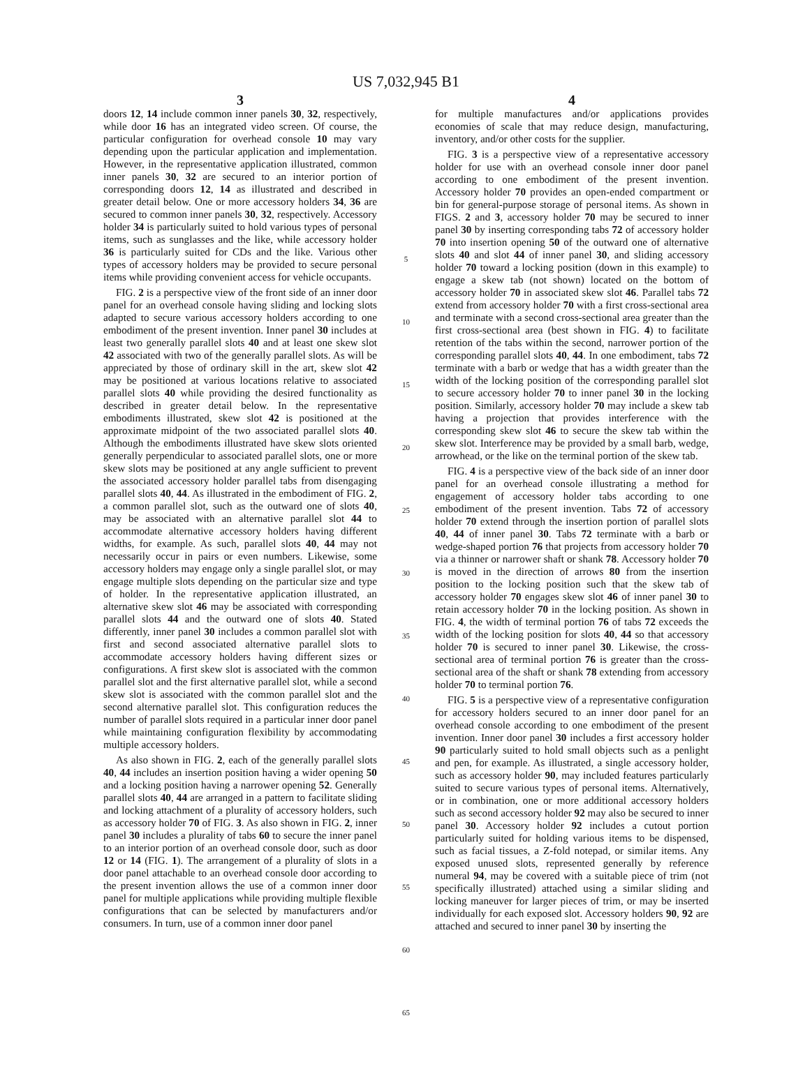US 7,032,945 B1
3
doors 12, 14 include common inner panels 30, 32, respectively, while door 16 has an integrated video screen. Of course, the particular configuration for overhead console 10 may vary depending upon the particular application and implementation. However, in the representative application illustrated, common inner panels 30, 32 are secured to an interior portion of corresponding doors 12, 14 as illustrated and described in greater detail below. One or more accessory holders 34, 36 are secured to common inner panels 30, 32, respectively. Accessory holder 34 is particularly suited to hold various types of personal items, such as sunglasses and the like, while accessory holder 36 is particularly suited for CDs and the like. Various other types of accessory holders may be provided to secure personal items while providing convenient access for vehicle occupants.
FIG. 2 is a perspective view of the front side of an inner door panel for an overhead console having sliding and locking slots adapted to secure various accessory holders according to one embodiment of the present invention. Inner panel 30 includes at least two generally parallel slots 40 and at least one skew slot 42 associated with two of the generally parallel slots. As will be appreciated by those of ordinary skill in the art, skew slot 42 may be positioned at various locations relative to associated parallel slots 40 while providing the desired functionality as described in greater detail below. In the representative embodiments illustrated, skew slot 42 is positioned at the approximate midpoint of the two associated parallel slots 40. Although the embodiments illustrated have skew slots oriented generally perpendicular to associated parallel slots, one or more skew slots may be positioned at any angle sufficient to prevent the associated accessory holder parallel tabs from disengaging parallel slots 40, 44. As illustrated in the embodiment of FIG. 2, a common parallel slot, such as the outward one of slots 40, may be associated with an alternative parallel slot 44 to accommodate alternative accessory holders having different widths, for example. As such, parallel slots 40, 44 may not necessarily occur in pairs or even numbers. Likewise, some accessory holders may engage only a single parallel slot, or may engage multiple slots depending on the particular size and type of holder. In the representative application illustrated, an alternative skew slot 46 may be associated with corresponding parallel slots 44 and the outward one of slots 40. Stated differently, inner panel 30 includes a common parallel slot with first and second associated alternative parallel slots to accommodate accessory holders having different sizes or configurations. A first skew slot is associated with the common parallel slot and the first alternative parallel slot, while a second skew slot is associated with the common parallel slot and the second alternative parallel slot. This configuration reduces the number of parallel slots required in a particular inner door panel while maintaining configuration flexibility by accommodating multiple accessory holders.
As also shown in FIG. 2, each of the generally parallel slots 40, 44 includes an insertion position having a wider opening 50 and a locking position having a narrower opening 52. Generally parallel slots 40, 44 are arranged in a pattern to facilitate sliding and locking attachment of a plurality of accessory holders, such as accessory holder 70 of FIG. 3. As also shown in FIG. 2, inner panel 30 includes a plurality of tabs 60 to secure the inner panel to an interior portion of an overhead console door, such as door 12 or 14 (FIG. 1). The arrangement of a plurality of slots in a door panel attachable to an overhead console door according to the present invention allows the use of a common inner door panel for multiple applications while providing multiple flexible configurations that can be selected by manufacturers and/or consumers. In turn, use of a common inner door panel
5
10
15
20
25
30
35
40
45
50
55
60
65
4
for multiple manufactures and/or applications provides economies of scale that may reduce design, manufacturing, inventory, and/or other costs for the supplier.
FIG. 3 is a perspective view of a representative accessory holder for use with an overhead console inner door panel according to one embodiment of the present invention. Accessory holder 70 provides an open-ended compartment or bin for general-purpose storage of personal items. As shown in FIGS. 2 and 3, accessory holder 70 may be secured to inner panel 30 by inserting corresponding tabs 72 of accessory holder 70 into insertion opening 50 of the outward one of alternative slots 40 and slot 44 of inner panel 30, and sliding accessory holder 70 toward a locking position (down in this example) to engage a skew tab (not shown) located on the bottom of accessory holder 70 in associated skew slot 46. Parallel tabs 72 extend from accessory holder 70 with a first cross-sectional area and terminate with a second cross-sectional area greater than the first cross-sectional area (best shown in FIG. 4) to facilitate retention of the tabs within the second, narrower portion of the corresponding parallel slots 40, 44. In one embodiment, tabs 72 terminate with a barb or wedge that has a width greater than the width of the locking position of the corresponding parallel slot to secure accessory holder 70 to inner panel 30 in the locking position. Similarly, accessory holder 70 may include a skew tab having a projection that provides interference with the corresponding skew slot 46 to secure the skew tab within the skew slot. Interference may be provided by a small barb, wedge, arrowhead, or the like on the terminal portion of the skew tab.
FIG. 4 is a perspective view of the back side of an inner door panel for an overhead console illustrating a method for engagement of accessory holder tabs according to one embodiment of the present invention. Tabs 72 of accessory holder 70 extend through the insertion portion of parallel slots 40, 44 of inner panel 30. Tabs 72 terminate with a barb or wedge-shaped portion 76 that projects from accessory holder 70 via a thinner or narrower shaft or shank 78. Accessory holder 70 is moved in the direction of arrows 80 from the insertion position to the locking position such that the skew tab of accessory holder 70 engages skew slot 46 of inner panel 30 to retain accessory holder 70 in the locking position. As shown in FIG. 4, the width of terminal portion 76 of tabs 72 exceeds the width of the locking position for slots 40, 44 so that accessory holder 70 is secured to inner panel 30. Likewise, the cross-sectional area of terminal portion 76 is greater than the cross-sectional area of the shaft or shank 78 extending from accessory holder 70 to terminal portion 76.
FIG. 5 is a perspective view of a representative configuration for accessory holders secured to an inner door panel for an overhead console according to one embodiment of the present invention. Inner door panel 30 includes a first accessory holder 90 particularly suited to hold small objects such as a penlight and pen, for example. As illustrated, a single accessory holder, such as accessory holder 90, may included features particularly suited to secure various types of personal items. Alternatively, or in combination, one or more additional accessory holders such as second accessory holder 92 may also be secured to inner panel 30. Accessory holder 92 includes a cutout portion particularly suited for holding various items to be dispensed, such as facial tissues, a Z-fold notepad, or similar items. Any exposed unused slots, represented generally by reference numeral 94, may be covered with a suitable piece of trim (not specifically illustrated) attached using a similar sliding and locking maneuver for larger pieces of trim, or may be inserted individually for each exposed slot. Accessory holders 90, 92 are attached and secured to inner panel 30 by inserting the